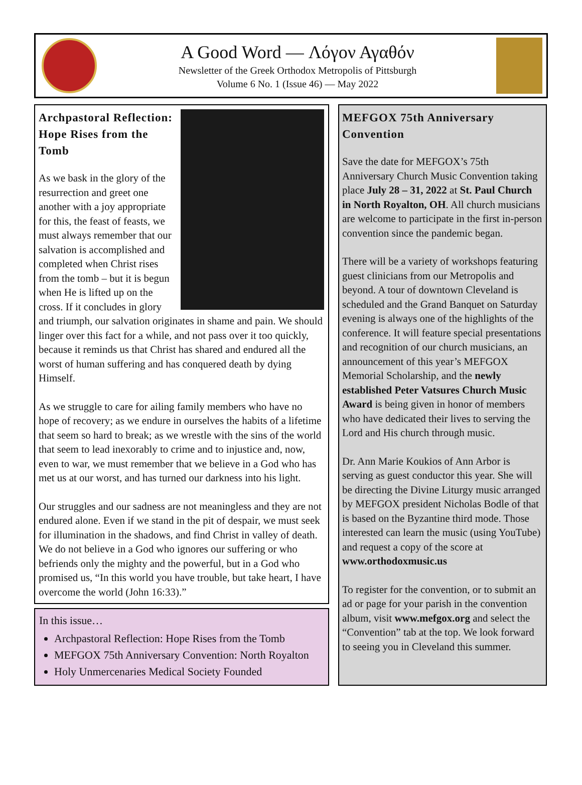A Good Word — Λόγον Αγαθόν
Newsletter of the Greek Orthodox Metropolis of Pittsburgh
Volume 6 No. 1 (Issue 46) — May 2022
Archpastoral Reflection: Hope Rises from the Tomb
As we bask in the glory of the resurrection and greet one another with a joy appropriate for this, the feast of feasts, we must always remember that our salvation is accomplished and completed when Christ rises from the tomb – but it is begun when He is lifted up on the cross. If it concludes in glory and triumph, our salvation originates in shame and pain. We should linger over this fact for a while, and not pass over it too quickly, because it reminds us that Christ has shared and endured all the worst of human suffering and has conquered death by dying Himself.
As we struggle to care for ailing family members who have no hope of recovery; as we endure in ourselves the habits of a lifetime that seem so hard to break; as we wrestle with the sins of the world that seem to lead inexorably to crime and to injustice and, now, even to war, we must remember that we believe in a God who has met us at our worst, and has turned our darkness into his light.
Our struggles and our sadness are not meaningless and they are not endured alone. Even if we stand in the pit of despair, we must seek for illumination in the shadows, and find Christ in valley of death. We do not believe in a God who ignores our suffering or who befriends only the mighty and the powerful, but in a God who promised us, “In this world you have trouble, but take heart, I have overcome the world (John 16:33).”
In this issue…
Archpastoral Reflection: Hope Rises from the Tomb
MEFGOX 75th Anniversary Convention: North Royalton
Holy Unmercenaries Medical Society Founded
MEFGOX 75th Anniversary Convention
Save the date for MEFGOX’s 75th Anniversary Church Music Convention taking place July 28 – 31, 2022 at St. Paul Church in North Royalton, OH. All church musicians are welcome to participate in the first in-person convention since the pandemic began.
There will be a variety of workshops featuring guest clinicians from our Metropolis and beyond. A tour of downtown Cleveland is scheduled and the Grand Banquet on Saturday evening is always one of the highlights of the conference. It will feature special presentations and recognition of our church musicians, an announcement of this year’s MEFGOX Memorial Scholarship, and the newly established Peter Vatsures Church Music Award is being given in honor of members who have dedicated their lives to serving the Lord and His church through music.
Dr. Ann Marie Koukios of Ann Arbor is serving as guest conductor this year. She will be directing the Divine Liturgy music arranged by MEFGOX president Nicholas Bodle of that is based on the Byzantine third mode. Those interested can learn the music (using YouTube) and request a copy of the score at www.orthodoxmusic.us
To register for the convention, or to submit an ad or page for your parish in the convention album, visit www.mefgox.org and select the “Convention” tab at the top. We look forward to seeing you in Cleveland this summer.